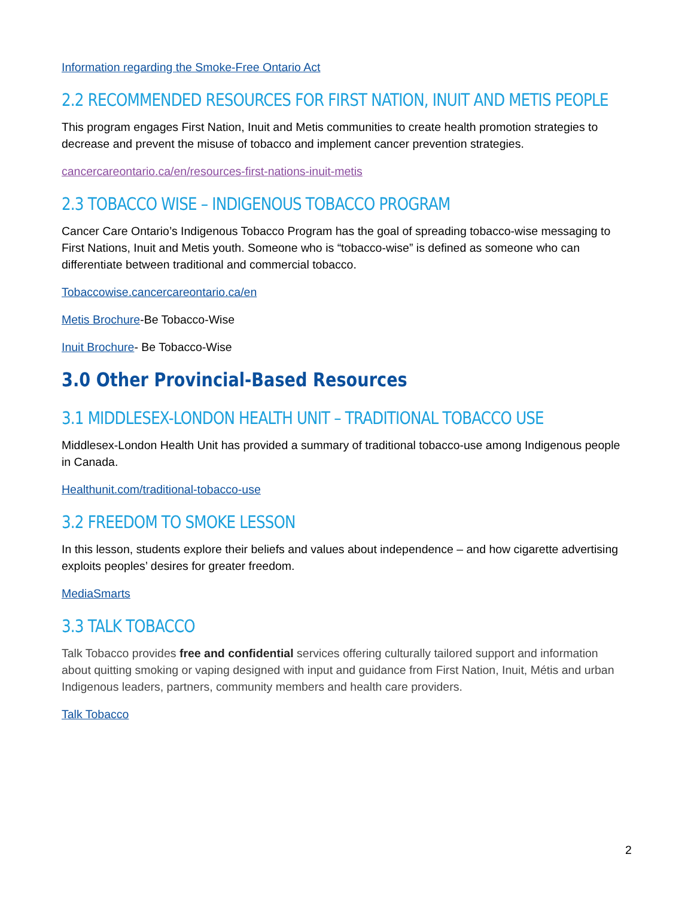Information regarding the Smoke-Free Ontario Act
2.2 RECOMMENDED RESOURCES FOR FIRST NATION, INUIT AND METIS PEOPLE
This program engages First Nation, Inuit and Metis communities to create health promotion strategies to decrease and prevent the misuse of tobacco and implement cancer prevention strategies.
cancercareontario.ca/en/resources-first-nations-inuit-metis
2.3 TOBACCO WISE – INDIGENOUS TOBACCO PROGRAM
Cancer Care Ontario’s Indigenous Tobacco Program has the goal of spreading tobacco-wise messaging to First Nations, Inuit and Metis youth. Someone who is “tobacco-wise” is defined as someone who can differentiate between traditional and commercial tobacco.
Tobaccowise.cancercareontario.ca/en
Metis Brochure-Be Tobacco-Wise
Inuit Brochure- Be Tobacco-Wise
3.0 Other Provincial-Based Resources
3.1 MIDDLESEX-LONDON HEALTH UNIT – TRADITIONAL TOBACCO USE
Middlesex-London Health Unit has provided a summary of traditional tobacco-use among Indigenous people in Canada.
Healthunit.com/traditional-tobacco-use
3.2 FREEDOM TO SMOKE LESSON
In this lesson, students explore their beliefs and values about independence – and how cigarette advertising exploits peoples’ desires for greater freedom.
MediaSmarts
3.3 TALK TOBACCO
Talk Tobacco provides free and confidential services offering culturally tailored support and information about quitting smoking or vaping designed with input and guidance from First Nation, Inuit, Métis and urban Indigenous leaders, partners, community members and health care providers.
Talk Tobacco
2